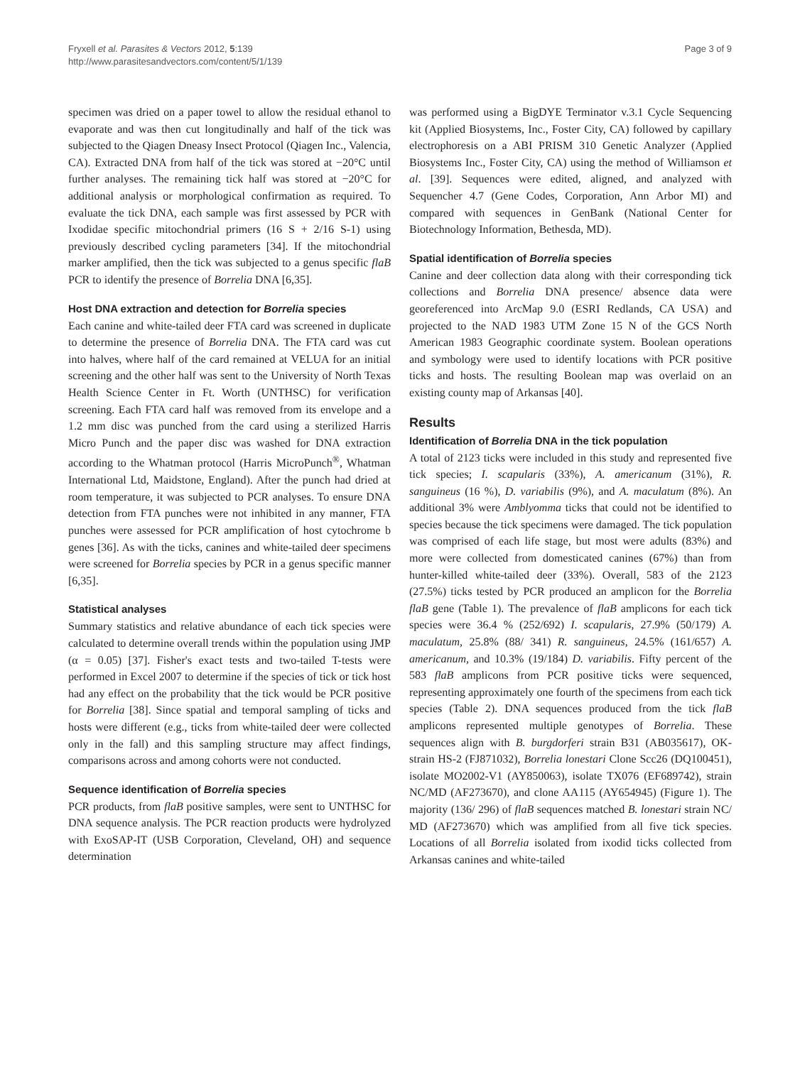Fryxell et al. Parasites & Vectors 2012, 5:139
http://www.parasitesandvectors.com/content/5/1/139
Page 3 of 9
specimen was dried on a paper towel to allow the residual ethanol to evaporate and was then cut longitudinally and half of the tick was subjected to the Qiagen Dneasy Insect Protocol (Qiagen Inc., Valencia, CA). Extracted DNA from half of the tick was stored at −20°C until further analyses. The remaining tick half was stored at −20°C for additional analysis or morphological confirmation as required. To evaluate the tick DNA, each sample was first assessed by PCR with Ixodidae specific mitochondrial primers (16 S + 2/16 S-1) using previously described cycling parameters [34]. If the mitochondrial marker amplified, then the tick was subjected to a genus specific flaB PCR to identify the presence of Borrelia DNA [6,35].
Host DNA extraction and detection for Borrelia species
Each canine and white-tailed deer FTA card was screened in duplicate to determine the presence of Borrelia DNA. The FTA card was cut into halves, where half of the card remained at VELUA for an initial screening and the other half was sent to the University of North Texas Health Science Center in Ft. Worth (UNTHSC) for verification screening. Each FTA card half was removed from its envelope and a 1.2 mm disc was punched from the card using a sterilized Harris Micro Punch and the paper disc was washed for DNA extraction according to the Whatman protocol (Harris MicroPunch<sup>®</sup>, Whatman International Ltd, Maidstone, England). After the punch had dried at room temperature, it was subjected to PCR analyses. To ensure DNA detection from FTA punches were not inhibited in any manner, FTA punches were assessed for PCR amplification of host cytochrome b genes [36]. As with the ticks, canines and white-tailed deer specimens were screened for Borrelia species by PCR in a genus specific manner [6,35].
Statistical analyses
Summary statistics and relative abundance of each tick species were calculated to determine overall trends within the population using JMP (α = 0.05) [37]. Fisher's exact tests and two-tailed T-tests were performed in Excel 2007 to determine if the species of tick or tick host had any effect on the probability that the tick would be PCR positive for Borrelia [38]. Since spatial and temporal sampling of ticks and hosts were different (e.g., ticks from white-tailed deer were collected only in the fall) and this sampling structure may affect findings, comparisons across and among cohorts were not conducted.
Sequence identification of Borrelia species
PCR products, from flaB positive samples, were sent to UNTHSC for DNA sequence analysis. The PCR reaction products were hydrolyzed with ExoSAP-IT (USB Corporation, Cleveland, OH) and sequence determination
was performed using a BigDYE Terminator v.3.1 Cycle Sequencing kit (Applied Biosystems, Inc., Foster City, CA) followed by capillary electrophoresis on a ABI PRISM 310 Genetic Analyzer (Applied Biosystems Inc., Foster City, CA) using the method of Williamson et al. [39]. Sequences were edited, aligned, and analyzed with Sequencher 4.7 (Gene Codes, Corporation, Ann Arbor MI) and compared with sequences in GenBank (National Center for Biotechnology Information, Bethesda, MD).
Spatial identification of Borrelia species
Canine and deer collection data along with their corresponding tick collections and Borrelia DNA presence/ absence data were georeferenced into ArcMap 9.0 (ESRI Redlands, CA USA) and projected to the NAD 1983 UTM Zone 15 N of the GCS North American 1983 Geographic coordinate system. Boolean operations and symbology were used to identify locations with PCR positive ticks and hosts. The resulting Boolean map was overlaid on an existing county map of Arkansas [40].
Results
Identification of Borrelia DNA in the tick population
A total of 2123 ticks were included in this study and represented five tick species; I. scapularis (33%), A. americanum (31%), R. sanguineus (16 %), D. variabilis (9%), and A. maculatum (8%). An additional 3% were Amblyomma ticks that could not be identified to species because the tick specimens were damaged. The tick population was comprised of each life stage, but most were adults (83%) and more were collected from domesticated canines (67%) than from hunter-killed white-tailed deer (33%). Overall, 583 of the 2123 (27.5%) ticks tested by PCR produced an amplicon for the Borrelia flaB gene (Table 1). The prevalence of flaB amplicons for each tick species were 36.4 % (252/692) I. scapularis, 27.9% (50/179) A. maculatum, 25.8% (88/ 341) R. sanguineus, 24.5% (161/657) A. americanum, and 10.3% (19/184) D. variabilis. Fifty percent of the 583 flaB amplicons from PCR positive ticks were sequenced, representing approximately one fourth of the specimens from each tick species (Table 2). DNA sequences produced from the tick flaB amplicons represented multiple genotypes of Borrelia. These sequences align with B. burgdorferi strain B31 (AB035617), OK-strain HS-2 (FJ871032), Borrelia lonestari Clone Scc26 (DQ100451), isolate MO2002-V1 (AY850063), isolate TX076 (EF689742), strain NC/MD (AF273670), and clone AA115 (AY654945) (Figure 1). The majority (136/ 296) of flaB sequences matched B. lonestari strain NC/ MD (AF273670) which was amplified from all five tick species. Locations of all Borrelia isolated from ixodid ticks collected from Arkansas canines and white-tailed